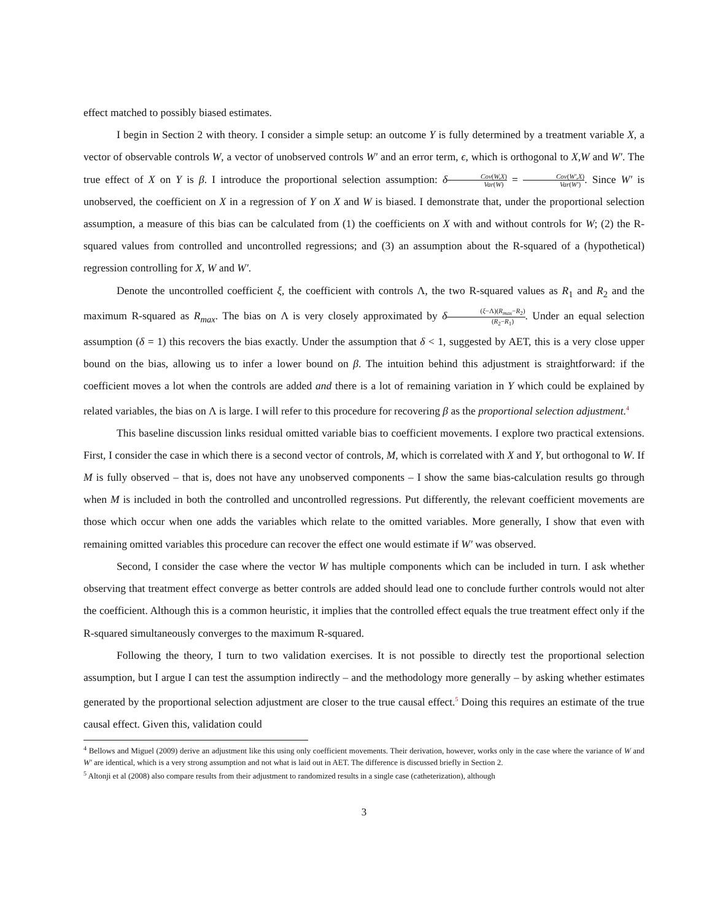effect matched to possibly biased estimates.
I begin in Section 2 with theory. I consider a simple setup: an outcome Y is fully determined by a treatment variable X, a vector of observable controls W, a vector of unobserved controls W′ and an error term, ϵ, which is orthogonal to X,W and W′. The true effect of X on Y is β. I introduce the proportional selection assumption: δCov(W,X) Var(W) = Cov(W′,X) Var(W′). Since W′ is unobserved, the coefficient on X in a regression of Y on X and W is biased. I demonstrate that, under the proportional selection assumption, a measure of this bias can be calculated from (1) the coefficients on X with and without controls for W; (2) the R-squared values from controlled and uncontrolled regressions; and (3) an assumption about the R-squared of a (hypothetical) regression controlling for X, W and W′.
Denote the uncontrolled coefficient ξ, the coefficient with controls Λ, the two R-squared values as R<sub>1</sub> and R<sub>2</sub> and the maximum R-squared as R<sub>max</sub>. The bias on Λ is very closely approximated by δ(ξ−Λ)(R<sub>max</sub>−R<sub>2</sub>) (R<sub>2</sub>−R<sub>1</sub>). Under an equal selection assumption (δ = 1) this recovers the bias exactly. Under the assumption that δ < 1, suggested by AET, this is a very close upper bound on the bias, allowing us to infer a lower bound on β. The intuition behind this adjustment is straightforward: if the coefficient moves a lot when the controls are added and there is a lot of remaining variation in Y which could be explained by related variables, the bias on Λ is large. I will refer to this procedure for recovering β as the proportional selection adjustment.<sup>4</sup>
This baseline discussion links residual omitted variable bias to coefficient movements. I explore two practical extensions. First, I consider the case in which there is a second vector of controls, M, which is correlated with X and Y, but orthogonal to W. If M is fully observed – that is, does not have any unobserved components – I show the same bias-calculation results go through when M is included in both the controlled and uncontrolled regressions. Put differently, the relevant coefficient movements are those which occur when one adds the variables which relate to the omitted variables. More generally, I show that even with remaining omitted variables this procedure can recover the effect one would estimate if W′ was observed.
Second, I consider the case where the vector W has multiple components which can be included in turn. I ask whether observing that treatment effect converge as better controls are added should lead one to conclude further controls would not alter the coefficient. Although this is a common heuristic, it implies that the controlled effect equals the true treatment effect only if the R-squared simultaneously converges to the maximum R-squared.
Following the theory, I turn to two validation exercises. It is not possible to directly test the proportional selection assumption, but I argue I can test the assumption indirectly – and the methodology more generally – by asking whether estimates generated by the proportional selection adjustment are closer to the true causal effect.<sup>5</sup> Doing this requires an estimate of the true causal effect. Given this, validation could
<sup>4</sup> Bellows and Miguel (2009) derive an adjustment like this using only coefficient movements. Their derivation, however, works only in the case where the variance of W and W′ are identical, which is a very strong assumption and not what is laid out in AET. The difference is discussed briefly in Section 2.
<sup>5</sup> Altonji et al (2008) also compare results from their adjustment to randomized results in a single case (catheterization), although
3